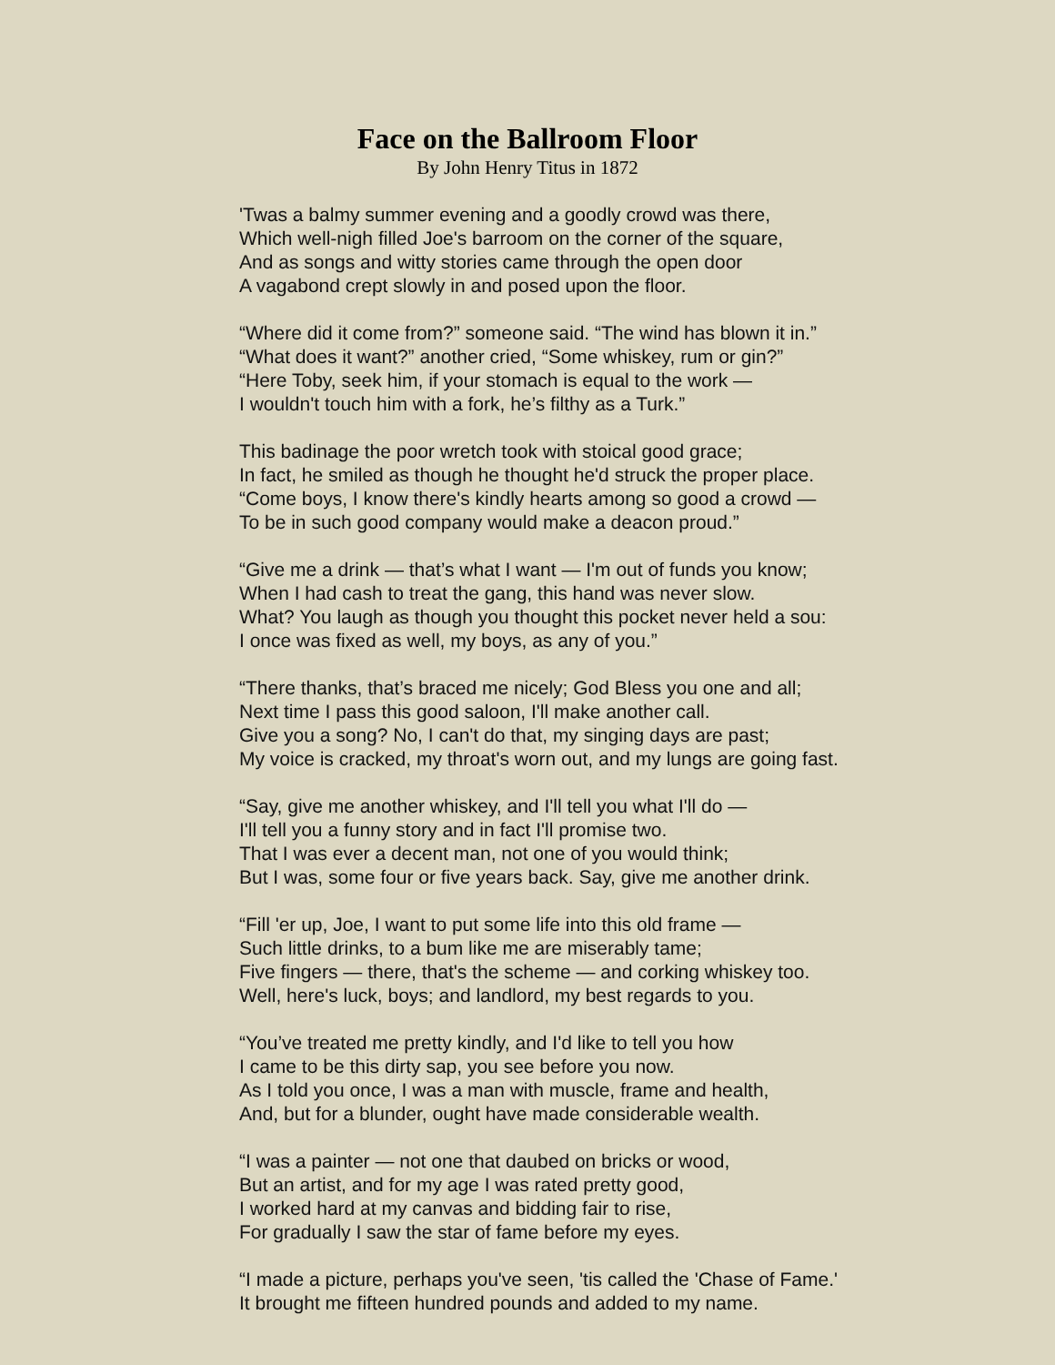Face on the Ballroom Floor
By John Henry Titus in 1872
'Twas a balmy summer evening and a goodly crowd was there,
Which well-nigh filled Joe's barroom on the corner of the square,
And as songs and witty stories came through the open door
A vagabond crept slowly in and posed upon the floor.
“Where did it come from?” someone said. “The wind has blown it in.”
“What does it want?” another cried, “Some whiskey, rum or gin?”
“Here Toby, seek him, if your stomach is equal to the work —
I wouldn't touch him with a fork, he’s filthy as a Turk.”
This badinage the poor wretch took with stoical good grace;
In fact, he smiled as though he thought he'd struck the proper place.
“Come boys, I know there's kindly hearts among so good a crowd —
To be in such good company would make a deacon proud.”
“Give me a drink — that’s what I want — I'm out of funds you know;
When I had cash to treat the gang, this hand was never slow.
What? You laugh as though you thought this pocket never held a sou:
I once was fixed as well, my boys, as any of you.”
“There thanks, that’s braced me nicely; God Bless you one and all;
Next time I pass this good saloon, I'll make another call.
Give you a song? No, I can't do that, my singing days are past;
My voice is cracked, my throat's worn out, and my lungs are going fast.
“Say, give me another whiskey, and I'll tell you what I'll do —
I'll tell you a funny story and in fact I'll promise two.
That I was ever a decent man, not one of you would think;
But I was, some four or five years back. Say, give me another drink.
“Fill 'er up, Joe, I want to put some life into this old frame —
Such little drinks, to a bum like me are miserably tame;
Five fingers — there, that's the scheme — and corking whiskey too.
Well, here's luck, boys; and landlord, my best regards to you.
“You’ve treated me pretty kindly, and I'd like to tell you how
I came to be this dirty sap, you see before you now.
As I told you once, I was a man with muscle, frame and health,
And, but for a blunder, ought have made considerable wealth.
“I was a painter — not one that daubed on bricks or wood,
But an artist, and for my age I was rated pretty good,
I worked hard at my canvas and bidding fair to rise,
For gradually I saw the star of fame before my eyes.
“I made a picture, perhaps you've seen, 'tis called the 'Chase of Fame.'
It brought me fifteen hundred pounds and added to my name.